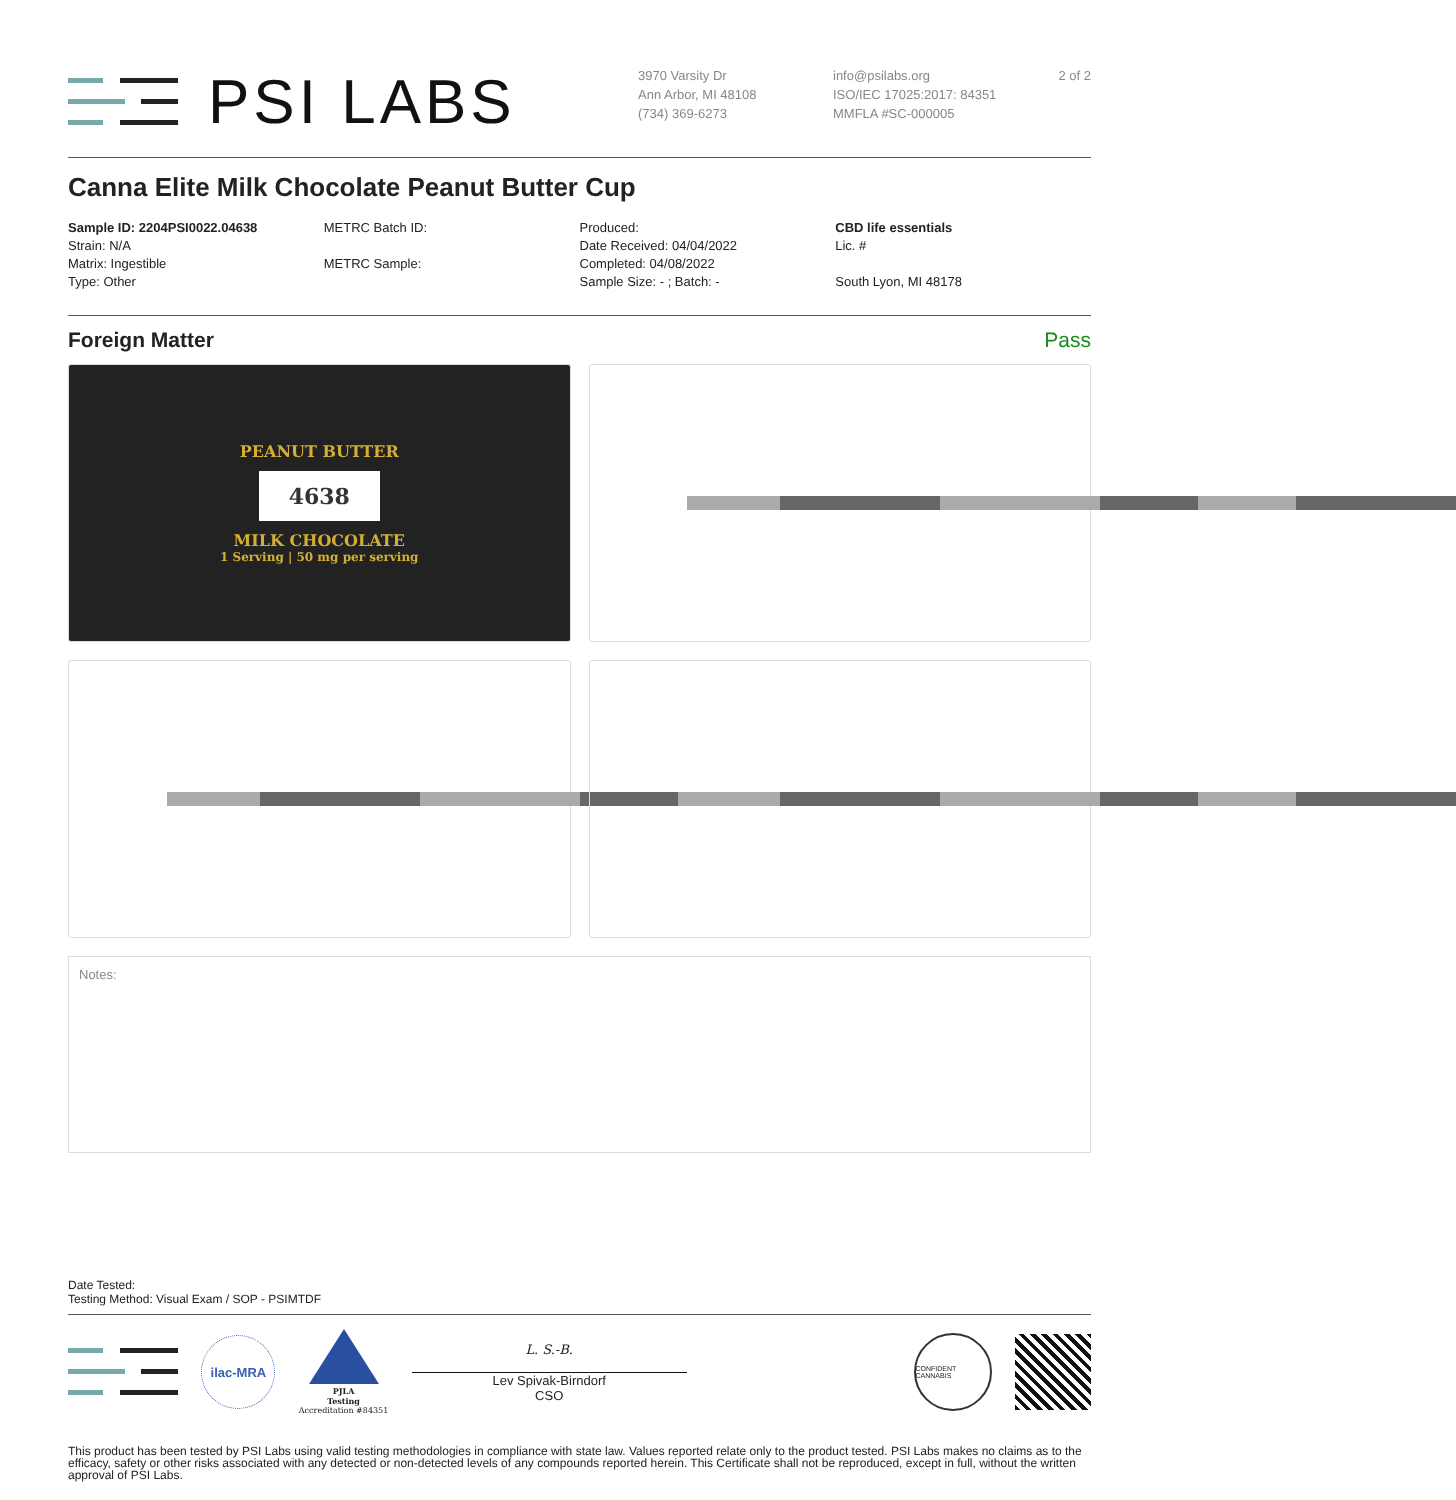PSI LABS
3970 Varsity Dr
Ann Arbor, MI 48108
(734) 369-6273
info@psilabs.org
ISO/IEC 17025:2017: 84351
MMFLA #SC-000005
2 of 2
Canna Elite Milk Chocolate Peanut Butter Cup
Sample ID: 2204PSI0022.04638
Strain: N/A
Matrix: Ingestible
Type: Other
METRC Batch ID:
METRC Sample:
Produced:
Date Received: 04/04/2022
Completed: 04/08/2022
Sample Size: - ; Batch: -
CBD life essentials
Lic. #
South Lyon, MI 48178
Foreign Matter Pass
PEANUT BUTTER
4638
MILK CHOCOLATE
1 Serving | 50 mg per serving
Notes:
Date Tested:
Testing Method: Visual Exam / SOP - PSIMTDF
ilac-MRA
PJLA
Testing
Accreditation #84351
L. S.-B.
Lev Spivak-Birndorf
CSO
CONFIDENT CANNABIS
This product has been tested by PSI Labs using valid testing methodologies in compliance with state law. Values reported relate only to the product tested. PSI Labs makes no claims as to the efficacy, safety or other risks associated with any detected or non-detected levels of any compounds reported herein. This Certificate shall not be reproduced, except in full, without the written approval of PSI Labs.